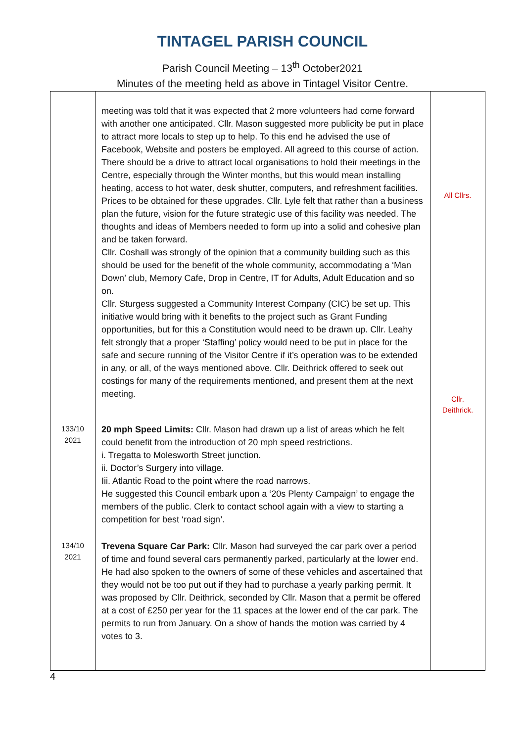TINTAGEL PARISH COUNCIL
Parish Council Meeting – 13<sup>th</sup> October2021
Minutes of the meeting held as above in Tintagel Visitor Centre.
| | meeting was told that it was expected that 2 more volunteers had come forward with another one anticipated. Cllr. Mason suggested more publicity be put in place to attract more locals to step up to help. To this end he advised the use of Facebook, Website and posters be employed. All agreed to this course of action. There should be a drive to attract local organisations to hold their meetings in the Centre, especially through the Winter months, but this would mean installing heating, access to hot water, desk shutter, computers, and refreshment facilities. Prices to be obtained for these upgrades. Cllr. Lyle felt that rather than a business plan the future, vision for the future strategic use of this facility was needed. The thoughts and ideas of Members needed to form up into a solid and cohesive plan and be taken forward. Cllr. Coshall was strongly of the opinion that a community building such as this should be used for the benefit of the whole community, accommodating a ‘Man Down’ club, Memory Cafe, Drop in Centre, IT for Adults, Adult Education and so on. Cllr. Sturgess suggested a Community Interest Company (CIC) be set up. This initiative would bring with it benefits to the project such as Grant Funding opportunities, but for this a Constitution would need to be drawn up. Cllr. Leahy felt strongly that a proper ‘Staffing’ policy would need to be put in place for the safe and secure running of the Visitor Centre if it’s operation was to be extended in any, or all, of the ways mentioned above. Cllr. Deithrick offered to seek out costings for many of the requirements mentioned, and present them at the next meeting. | All Cllrs. Cllr. Deithrick. |
| 133/10 2021 | 20 mph Speed Limits: Cllr. Mason had drawn up a list of areas which he felt could benefit from the introduction of 20 mph speed restrictions. i. Tregatta to Molesworth Street junction. ii. Doctor’s Surgery into village. Iii. Atlantic Road to the point where the road narrows. He suggested this Council embark upon a ‘20s Plenty Campaign’ to engage the members of the public. Clerk to contact school again with a view to starting a competition for best ‘road sign’. | |
| 134/10 2021 | Trevena Square Car Park: Cllr. Mason had surveyed the car park over a period of time and found several cars permanently parked, particularly at the lower end. He had also spoken to the owners of some of these vehicles and ascertained that they would not be too put out if they had to purchase a yearly parking permit. It was proposed by Cllr. Deithrick, seconded by Cllr. Mason that a permit be offered at a cost of £250 per year for the 11 spaces at the lower end of the car park. The permits to run from January. On a show of hands the motion was carried by 4 votes to 3. | |
4